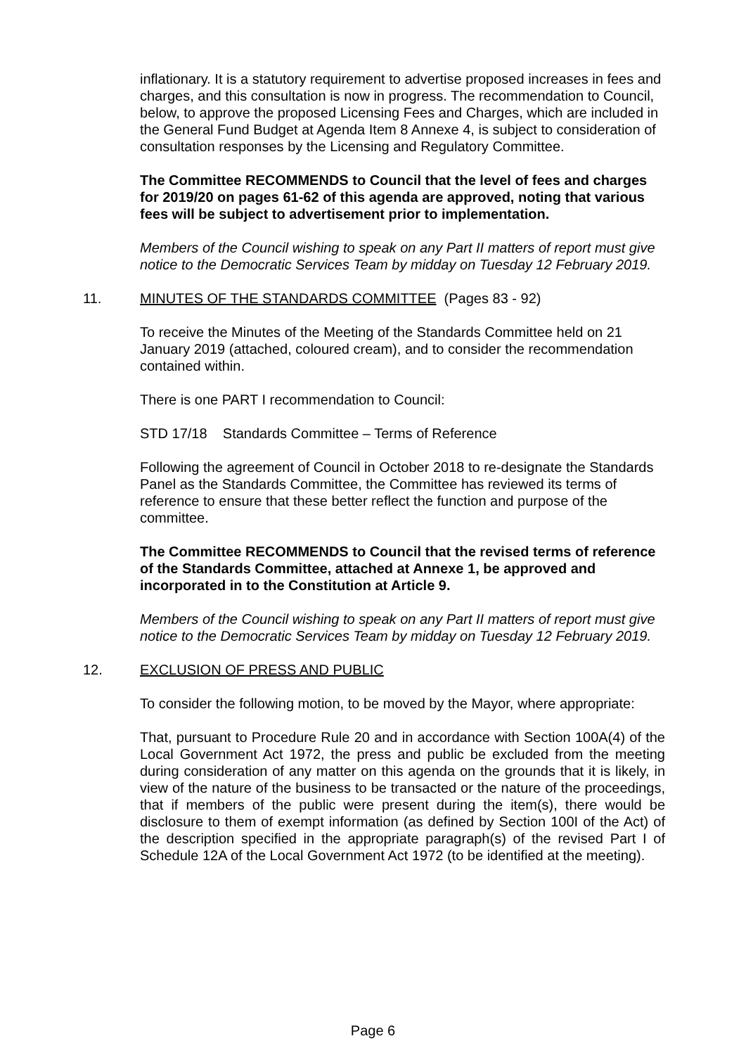inflationary. It is a statutory requirement to advertise proposed increases in fees and charges, and this consultation is now in progress. The recommendation to Council, below, to approve the proposed Licensing Fees and Charges, which are included in the General Fund Budget at Agenda Item 8 Annexe 4, is subject to consideration of consultation responses by the Licensing and Regulatory Committee.
The Committee RECOMMENDS to Council that the level of fees and charges for 2019/20 on pages 61-62 of this agenda are approved, noting that various fees will be subject to advertisement prior to implementation.
Members of the Council wishing to speak on any Part II matters of report must give notice to the Democratic Services Team by midday on Tuesday 12 February 2019.
11. MINUTES OF THE STANDARDS COMMITTEE (Pages 83 - 92)
To receive the Minutes of the Meeting of the Standards Committee held on 21 January 2019 (attached, coloured cream), and to consider the recommendation contained within.
There is one PART I recommendation to Council:
STD 17/18 Standards Committee – Terms of Reference
Following the agreement of Council in October 2018 to re-designate the Standards Panel as the Standards Committee, the Committee has reviewed its terms of reference to ensure that these better reflect the function and purpose of the committee.
The Committee RECOMMENDS to Council that the revised terms of reference of the Standards Committee, attached at Annexe 1, be approved and incorporated in to the Constitution at Article 9.
Members of the Council wishing to speak on any Part II matters of report must give notice to the Democratic Services Team by midday on Tuesday 12 February 2019.
12. EXCLUSION OF PRESS AND PUBLIC
To consider the following motion, to be moved by the Mayor, where appropriate:
That, pursuant to Procedure Rule 20 and in accordance with Section 100A(4) of the Local Government Act 1972, the press and public be excluded from the meeting during consideration of any matter on this agenda on the grounds that it is likely, in view of the nature of the business to be transacted or the nature of the proceedings, that if members of the public were present during the item(s), there would be disclosure to them of exempt information (as defined by Section 100I of the Act) of the description specified in the appropriate paragraph(s) of the revised Part I of Schedule 12A of the Local Government Act 1972 (to be identified at the meeting).
Page 6